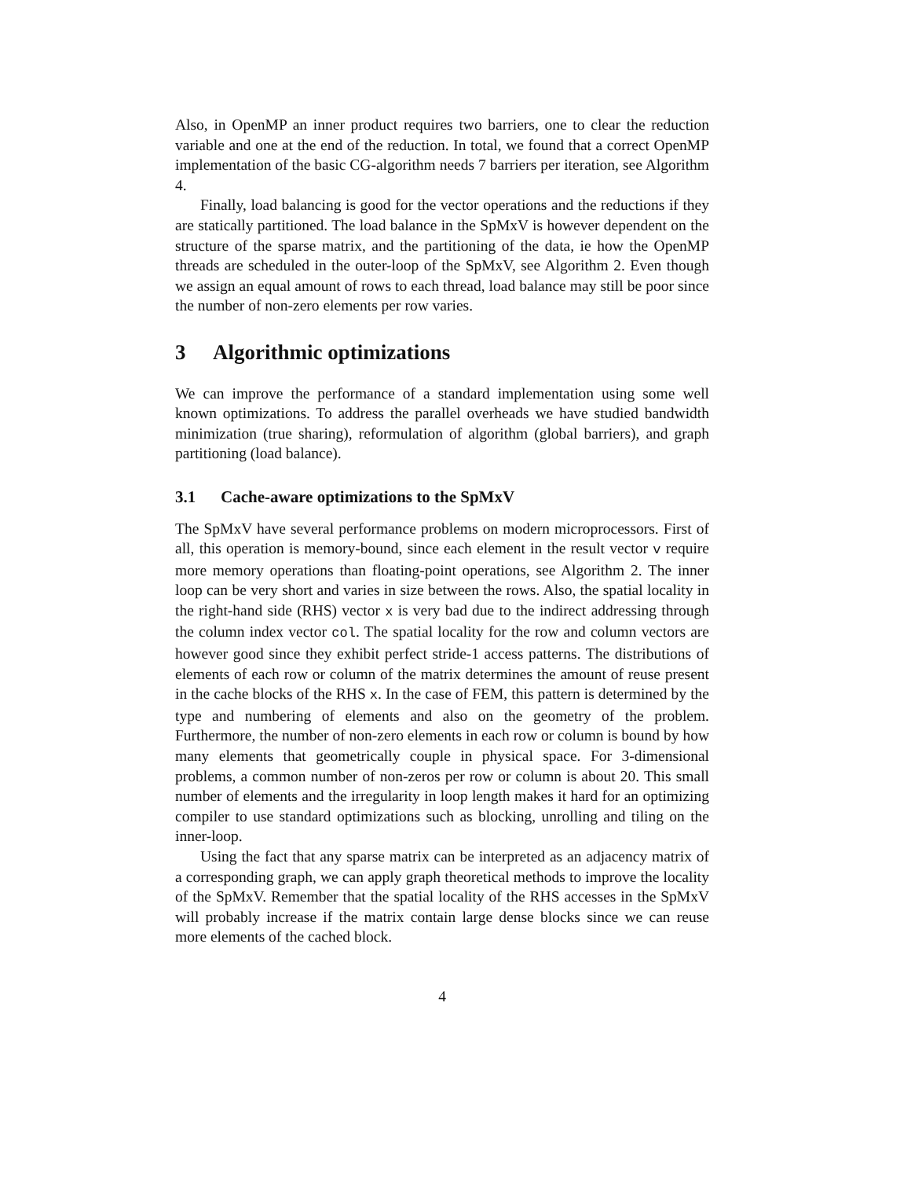Also, in OpenMP an inner product requires two barriers, one to clear the reduction variable and one at the end of the reduction. In total, we found that a correct OpenMP implementation of the basic CG-algorithm needs 7 barriers per iteration, see Algorithm 4.
Finally, load balancing is good for the vector operations and the reductions if they are statically partitioned. The load balance in the SpMxV is however dependent on the structure of the sparse matrix, and the partitioning of the data, ie how the OpenMP threads are scheduled in the outer-loop of the SpMxV, see Algorithm 2. Even though we assign an equal amount of rows to each thread, load balance may still be poor since the number of non-zero elements per row varies.
3 Algorithmic optimizations
We can improve the performance of a standard implementation using some well known optimizations. To address the parallel overheads we have studied bandwidth minimization (true sharing), reformulation of algorithm (global barriers), and graph partitioning (load balance).
3.1 Cache-aware optimizations to the SpMxV
The SpMxV have several performance problems on modern microprocessors. First of all, this operation is memory-bound, since each element in the result vector v require more memory operations than floating-point operations, see Algorithm 2. The inner loop can be very short and varies in size between the rows. Also, the spatial locality in the right-hand side (RHS) vector x is very bad due to the indirect addressing through the column index vector col. The spatial locality for the row and column vectors are however good since they exhibit perfect stride-1 access patterns. The distributions of elements of each row or column of the matrix determines the amount of reuse present in the cache blocks of the RHS x. In the case of FEM, this pattern is determined by the type and numbering of elements and also on the geometry of the problem. Furthermore, the number of non-zero elements in each row or column is bound by how many elements that geometrically couple in physical space. For 3-dimensional problems, a common number of non-zeros per row or column is about 20. This small number of elements and the irregularity in loop length makes it hard for an optimizing compiler to use standard optimizations such as blocking, unrolling and tiling on the inner-loop.
Using the fact that any sparse matrix can be interpreted as an adjacency matrix of a corresponding graph, we can apply graph theoretical methods to improve the locality of the SpMxV. Remember that the spatial locality of the RHS accesses in the SpMxV will probably increase if the matrix contain large dense blocks since we can reuse more elements of the cached block.
4